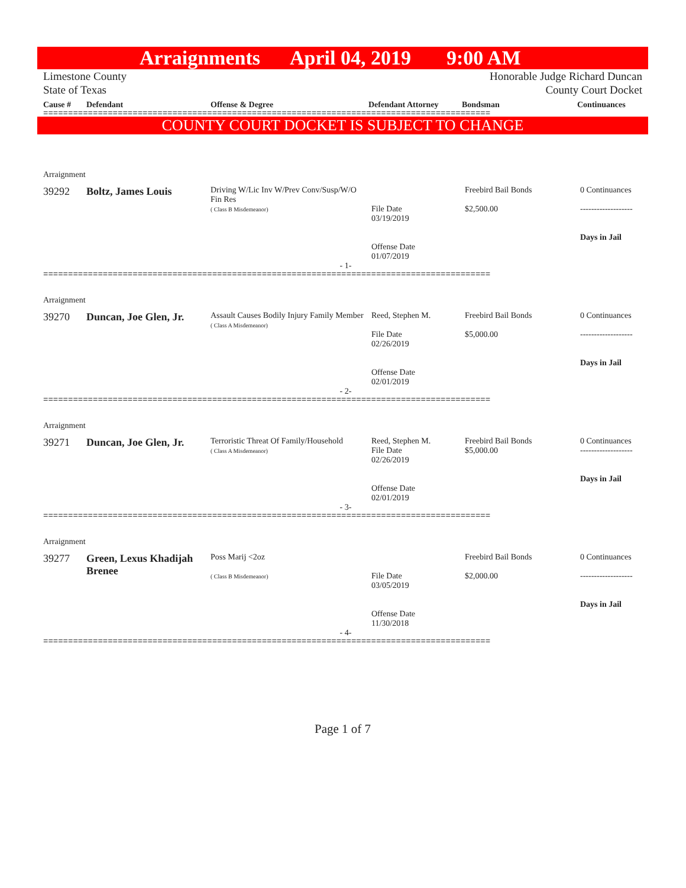Arraignments April 04, 2019 9:00 AM
Limestone County
State of Texas
Honorable Judge Richard Duncan
County Court Docket
| Cause # | Defendant | Offense & Degree | Defendant Attorney | Bondsman | Continuances |
| --- | --- | --- | --- | --- | --- |
==========================================================================================
COUNTY COURT DOCKET IS SUBJECT TO CHANGE
| Arraignment | | | | | |
| 39292 | Boltz, James Louis | Driving W/Lic Inv W/Prev Conv/Susp/W/O Fin Res ( Class B Misdemeanor) | File Date 03/19/2019 Offense Date 01/07/2019 | Freebird Bail Bonds $2,500.00 | 0 Continuances ------------------- Days in Jail |
| - 1- | | | | | |
==========================================================================================
| Arraignment | | | | | |
| 39270 | Duncan, Joe Glen, Jr. | Assault Causes Bodily Injury Family Member ( Class A Misdemeanor) | Reed, Stephen M. File Date 02/26/2019 Offense Date 02/01/2019 | Freebird Bail Bonds $5,000.00 | 0 Continuances ------------------- Days in Jail |
| - 2- | | | | | |
==========================================================================================
| Arraignment | | | | | |
| 39271 | Duncan, Joe Glen, Jr. | Terroristic Threat Of Family/Household ( Class A Misdemeanor) | Reed, Stephen M. File Date 02/26/2019 Offense Date 02/01/2019 | Freebird Bail Bonds $5,000.00 | 0 Continuances ------------------- Days in Jail |
| - 3- | | | | | |
==========================================================================================
| Arraignment | | | | | |
| 39277 | Green, Lexus Khadijah Brenee | Poss Marij <2oz ( Class B Misdemeanor) | File Date 03/05/2019 Offense Date 11/30/2018 | Freebird Bail Bonds $2,000.00 | 0 Continuances ------------------- Days in Jail |
| - 4- | | | | | |
==========================================================================================
Page 1 of 7